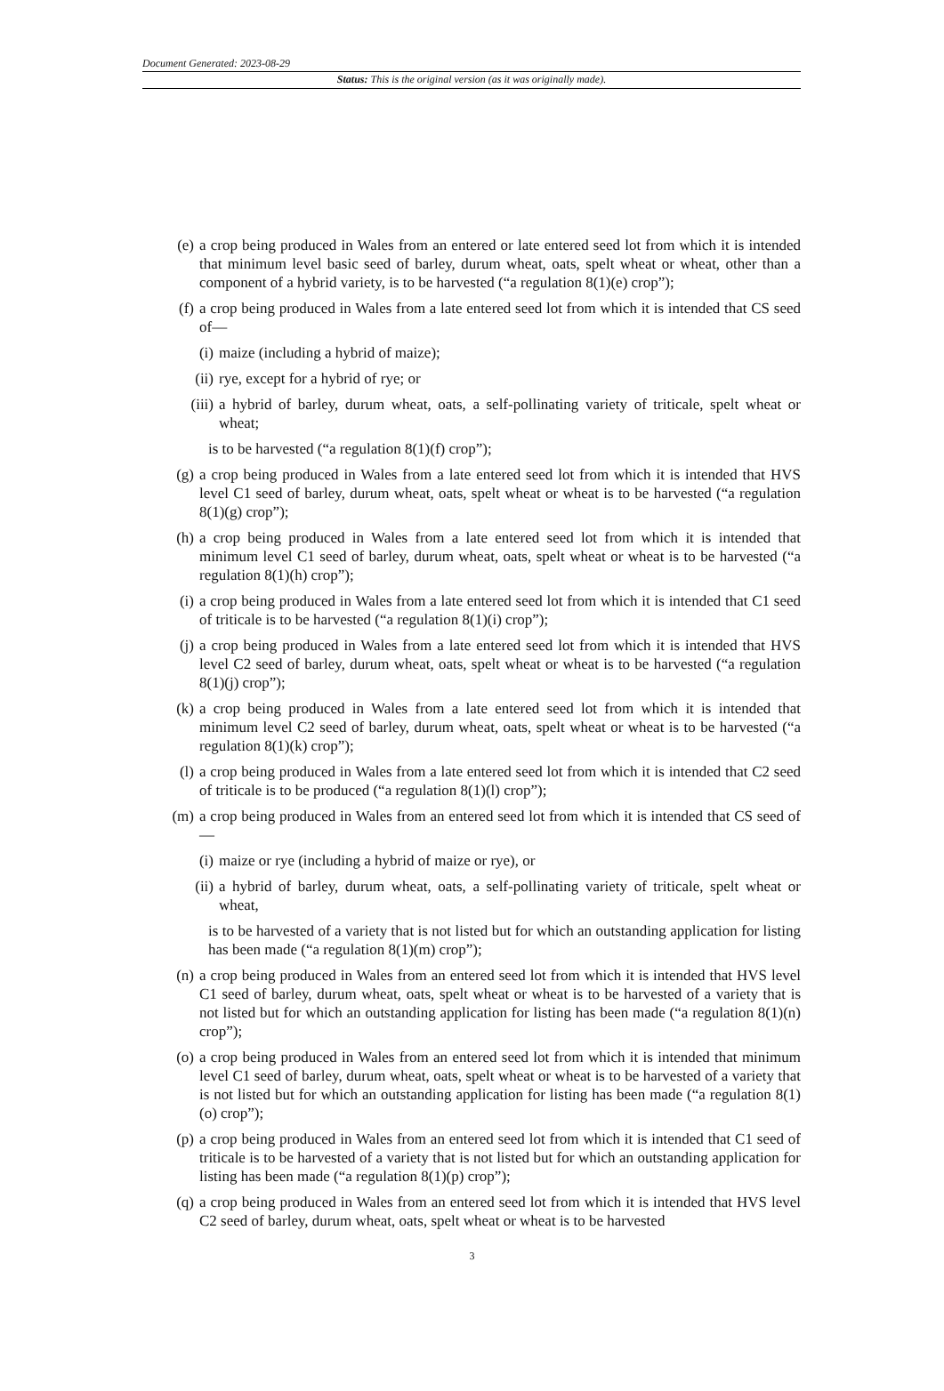Document Generated: 2023-08-29
Status: This is the original version (as it was originally made).
(e) a crop being produced in Wales from an entered or late entered seed lot from which it is intended that minimum level basic seed of barley, durum wheat, oats, spelt wheat or wheat, other than a component of a hybrid variety, is to be harvested (“a regulation 8(1)(e) crop”);
(f) a crop being produced in Wales from a late entered seed lot from which it is intended that CS seed of—
(i) maize (including a hybrid of maize);
(ii) rye, except for a hybrid of rye; or
(iii) a hybrid of barley, durum wheat, oats, a self-pollinating variety of triticale, spelt wheat or wheat;
is to be harvested (“a regulation 8(1)(f) crop”);
(g) a crop being produced in Wales from a late entered seed lot from which it is intended that HVS level C1 seed of barley, durum wheat, oats, spelt wheat or wheat is to be harvested (“a regulation 8(1)(g) crop”);
(h) a crop being produced in Wales from a late entered seed lot from which it is intended that minimum level C1 seed of barley, durum wheat, oats, spelt wheat or wheat is to be harvested (“a regulation 8(1)(h) crop”);
(i) a crop being produced in Wales from a late entered seed lot from which it is intended that C1 seed of triticale is to be harvested (“a regulation 8(1)(i) crop”);
(j) a crop being produced in Wales from a late entered seed lot from which it is intended that HVS level C2 seed of barley, durum wheat, oats, spelt wheat or wheat is to be harvested (“a regulation 8(1)(j) crop”);
(k) a crop being produced in Wales from a late entered seed lot from which it is intended that minimum level C2 seed of barley, durum wheat, oats, spelt wheat or wheat is to be harvested (“a regulation 8(1)(k) crop”);
(l) a crop being produced in Wales from a late entered seed lot from which it is intended that C2 seed of triticale is to be produced (“a regulation 8(1)(l) crop”);
(m) a crop being produced in Wales from an entered seed lot from which it is intended that CS seed of—
(i) maize or rye (including a hybrid of maize or rye), or
(ii) a hybrid of barley, durum wheat, oats, a self-pollinating variety of triticale, spelt wheat or wheat,
is to be harvested of a variety that is not listed but for which an outstanding application for listing has been made (“a regulation 8(1)(m) crop”);
(n) a crop being produced in Wales from an entered seed lot from which it is intended that HVS level C1 seed of barley, durum wheat, oats, spelt wheat or wheat is to be harvested of a variety that is not listed but for which an outstanding application for listing has been made (“a regulation 8(1)(n) crop”);
(o) a crop being produced in Wales from an entered seed lot from which it is intended that minimum level C1 seed of barley, durum wheat, oats, spelt wheat or wheat is to be harvested of a variety that is not listed but for which an outstanding application for listing has been made (“a regulation 8(1)(o) crop”);
(p) a crop being produced in Wales from an entered seed lot from which it is intended that C1 seed of triticale is to be harvested of a variety that is not listed but for which an outstanding application for listing has been made (“a regulation 8(1)(p) crop”);
(q) a crop being produced in Wales from an entered seed lot from which it is intended that HVS level C2 seed of barley, durum wheat, oats, spelt wheat or wheat is to be harvested
3